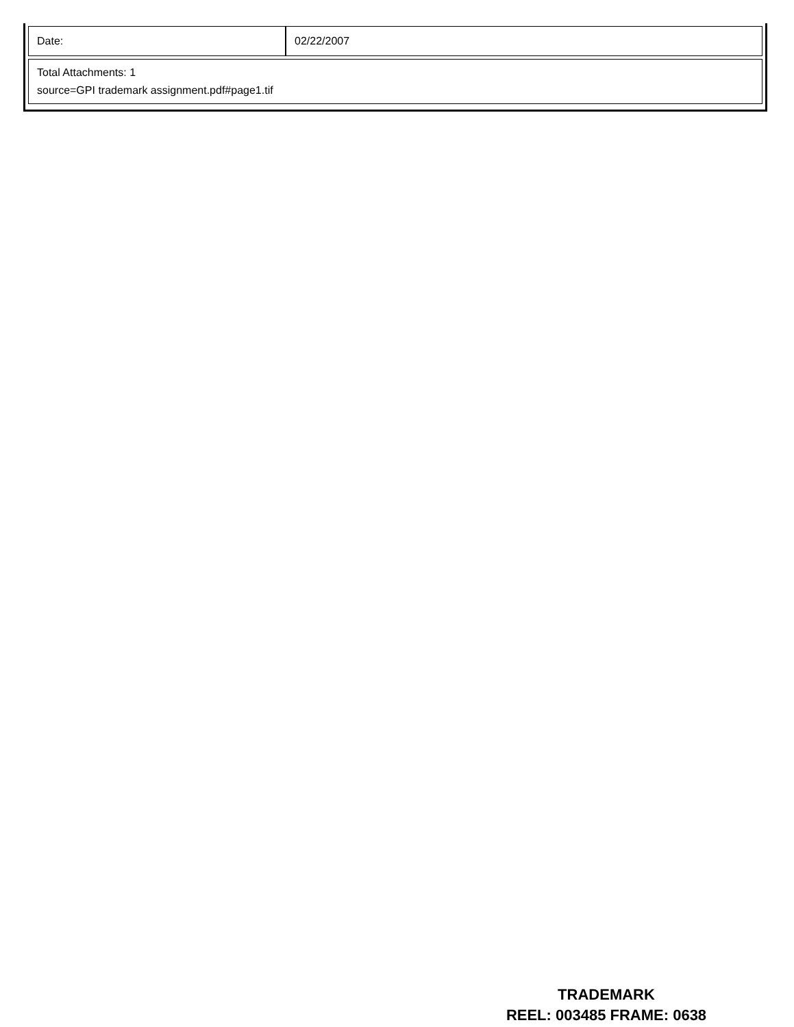| Date: | 02/22/2007 |
| Total Attachments: 1 source=GPI trademark assignment.pdf#page1.tif | |
TRADEMARK
REEL: 003485 FRAME: 0638